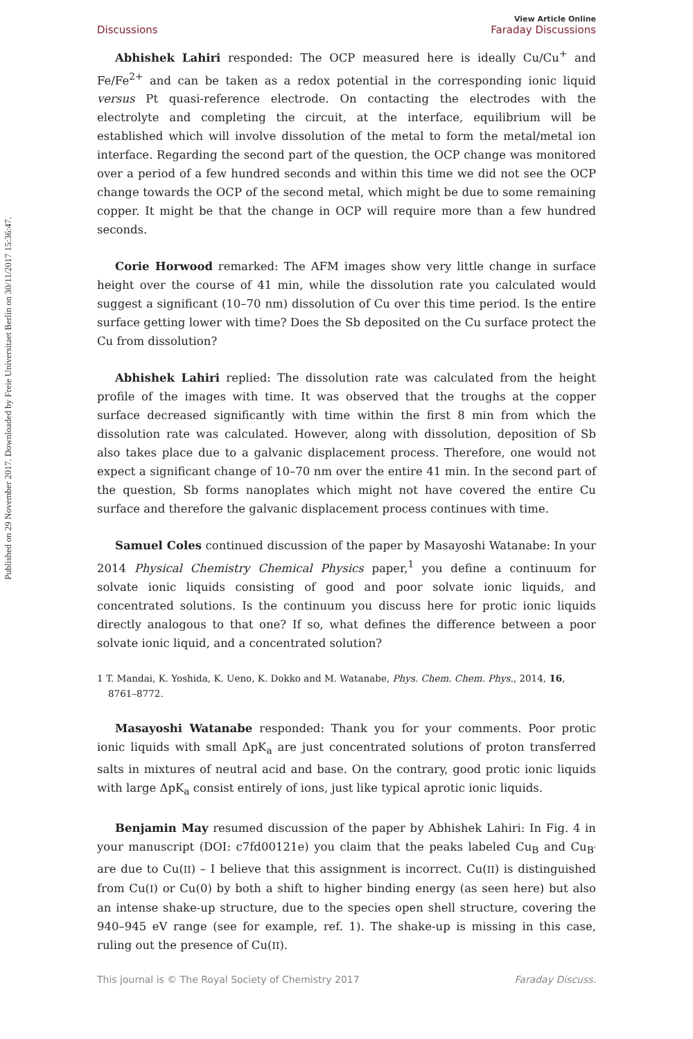Published on 29 November 2017. Downloaded by Freie Universitaet Berlin on 30/11/2017 15:36:47.
Discussions View Article Online
Faraday Discussions
Abhishek Lahiri responded: The OCP measured here is ideally Cu/Cu<sup>+</sup> and Fe/Fe<sup>2+</sup> and can be taken as a redox potential in the corresponding ionic liquid versus Pt quasi-reference electrode. On contacting the electrodes with the electrolyte and completing the circuit, at the interface, equilibrium will be established which will involve dissolution of the metal to form the metal/metal ion interface. Regarding the second part of the question, the OCP change was monitored over a period of a few hundred seconds and within this time we did not see the OCP change towards the OCP of the second metal, which might be due to some remaining copper. It might be that the change in OCP will require more than a few hundred seconds.
Corie Horwood remarked: The AFM images show very little change in surface height over the course of 41 min, while the dissolution rate you calculated would suggest a significant (10–70 nm) dissolution of Cu over this time period. Is the entire surface getting lower with time? Does the Sb deposited on the Cu surface protect the Cu from dissolution?
Abhishek Lahiri replied: The dissolution rate was calculated from the height profile of the images with time. It was observed that the troughs at the copper surface decreased significantly with time within the first 8 min from which the dissolution rate was calculated. However, along with dissolution, deposition of Sb also takes place due to a galvanic displacement process. Therefore, one would not expect a significant change of 10–70 nm over the entire 41 min. In the second part of the question, Sb forms nanoplates which might not have covered the entire Cu surface and therefore the galvanic displacement process continues with time.
Samuel Coles continued discussion of the paper by Masayoshi Watanabe: In your 2014 Physical Chemistry Chemical Physics paper,<sup>1</sup> you define a continuum for solvate ionic liquids consisting of good and poor solvate ionic liquids, and concentrated solutions. Is the continuum you discuss here for protic ionic liquids directly analogous to that one? If so, what defines the difference between a poor solvate ionic liquid, and a concentrated solution?
1 T. Mandai, K. Yoshida, K. Ueno, K. Dokko and M. Watanabe, Phys. Chem. Chem. Phys., 2014, 16, 8761–8772.
Masayoshi Watanabe responded: Thank you for your comments. Poor protic ionic liquids with small ΔpK<sub>a</sub> are just concentrated solutions of proton transferred salts in mixtures of neutral acid and base. On the contrary, good protic ionic liquids with large ΔpK<sub>a</sub> consist entirely of ions, just like typical aprotic ionic liquids.
Benjamin May resumed discussion of the paper by Abhishek Lahiri: In Fig. 4 in your manuscript (DOI: c7fd00121e) you claim that the peaks labeled Cu<sub>B</sub> and Cu<sub>B′</sub> are due to Cu(II) – I believe that this assignment is incorrect. Cu(II) is distinguished from Cu(I) or Cu(0) by both a shift to higher binding energy (as seen here) but also an intense shake-up structure, due to the species open shell structure, covering the 940–945 eV range (see for example, ref. 1). The shake-up is missing in this case, ruling out the presence of Cu(II).
This journal is © The Royal Society of Chemistry 2017 Faraday Discuss.